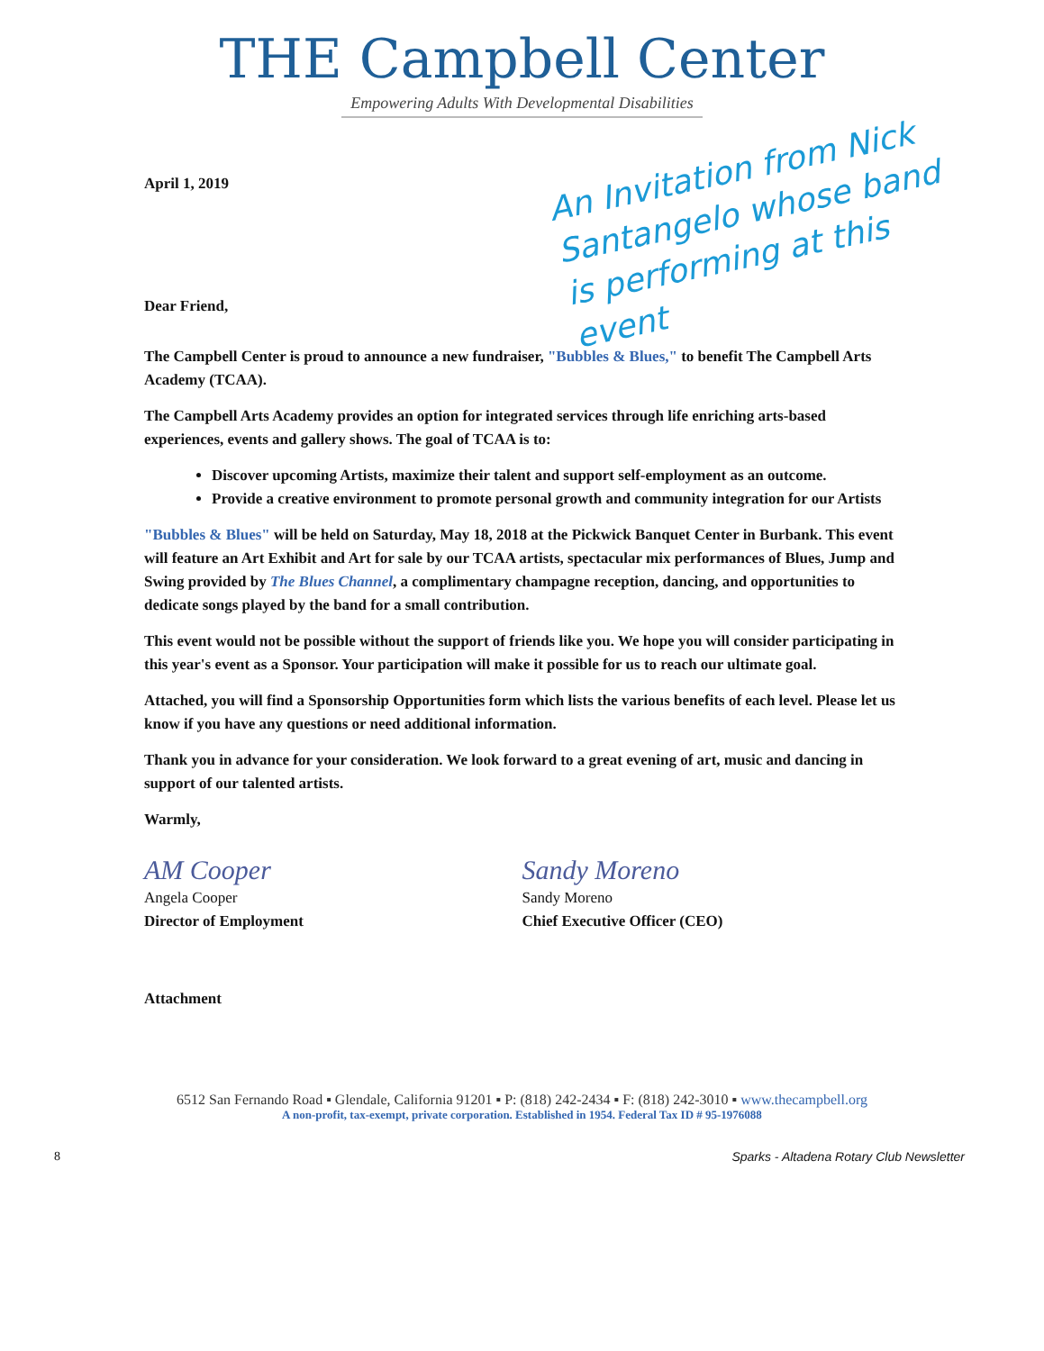THE Campbell Center
Empowering Adults With Developmental Disabilities
An Invitation from Nick Santangelo whose band is performing at this event
April 1, 2019
Dear Friend,
The Campbell Center is proud to announce a new fundraiser, "Bubbles & Blues," to benefit The Campbell Arts Academy (TCAA).
The Campbell Arts Academy provides an option for integrated services through life enriching arts-based experiences, events and gallery shows. The goal of TCAA is to:
Discover upcoming Artists, maximize their talent and support self-employment as an outcome.
Provide a creative environment to promote personal growth and community integration for our Artists
"Bubbles & Blues" will be held on Saturday, May 18, 2018 at the Pickwick Banquet Center in Burbank. This event will feature an Art Exhibit and Art for sale by our TCAA artists, spectacular mix performances of Blues, Jump and Swing provided by The Blues Channel, a complimentary champagne reception, dancing, and opportunities to dedicate songs played by the band for a small contribution.
This event would not be possible without the support of friends like you. We hope you will consider participating in this year's event as a Sponsor. Your participation will make it possible for us to reach our ultimate goal.
Attached, you will find a Sponsorship Opportunities form which lists the various benefits of each level. Please let us know if you have any questions or need additional information.
Thank you in advance for your consideration. We look forward to a great evening of art, music and dancing in support of our talented artists.
Warmly,
AM Cooper
Angela Cooper
Director of Employment
Sandy Moreno
Sandy Moreno
Chief Executive Officer (CEO)
Attachment
6512 San Fernando Road ▪ Glendale, California 91201 ▪ P: (818) 242-2434 ▪ F: (818) 242-3010 ▪ www.thecampbell.org
A non-profit, tax-exempt, private corporation. Established in 1954. Federal Tax ID # 95-1976088
8 Sparks - Altadena Rotary Club Newsletter